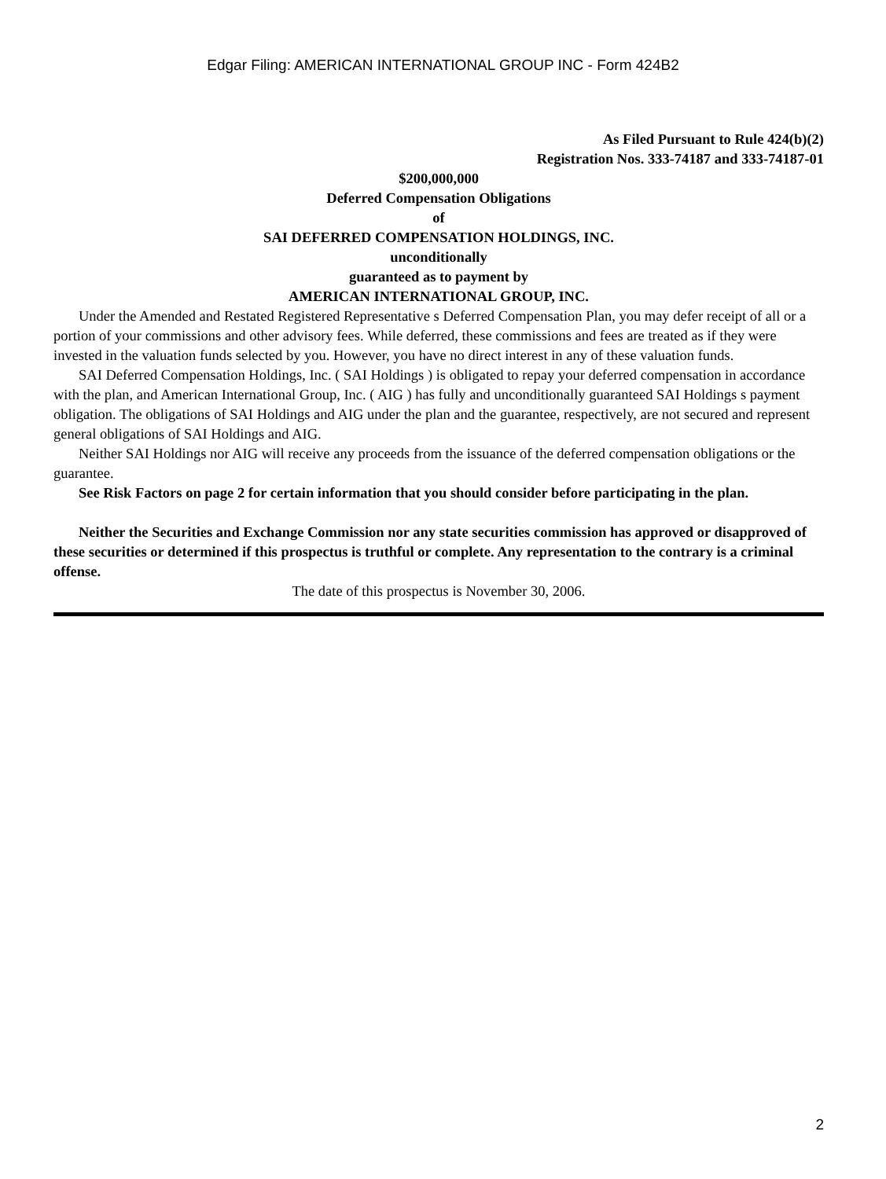Edgar Filing: AMERICAN INTERNATIONAL GROUP INC - Form 424B2
As Filed Pursuant to Rule 424(b)(2)
Registration Nos. 333-74187 and 333-74187-01
$200,000,000
Deferred Compensation Obligations
of
SAI DEFERRED COMPENSATION HOLDINGS, INC.
unconditionally
guaranteed as to payment by
AMERICAN INTERNATIONAL GROUP, INC.
Under the Amended and Restated Registered Representative s Deferred Compensation Plan, you may defer receipt of all or a portion of your commissions and other advisory fees. While deferred, these commissions and fees are treated as if they were invested in the valuation funds selected by you. However, you have no direct interest in any of these valuation funds.
SAI Deferred Compensation Holdings, Inc. ( SAI Holdings ) is obligated to repay your deferred compensation in accordance with the plan, and American International Group, Inc. ( AIG ) has fully and unconditionally guaranteed SAI Holdings s payment obligation. The obligations of SAI Holdings and AIG under the plan and the guarantee, respectively, are not secured and represent general obligations of SAI Holdings and AIG.
Neither SAI Holdings nor AIG will receive any proceeds from the issuance of the deferred compensation obligations or the guarantee.
See Risk Factors on page 2 for certain information that you should consider before participating in the plan.
Neither the Securities and Exchange Commission nor any state securities commission has approved or disapproved of these securities or determined if this prospectus is truthful or complete. Any representation to the contrary is a criminal offense.
The date of this prospectus is November 30, 2006.
2